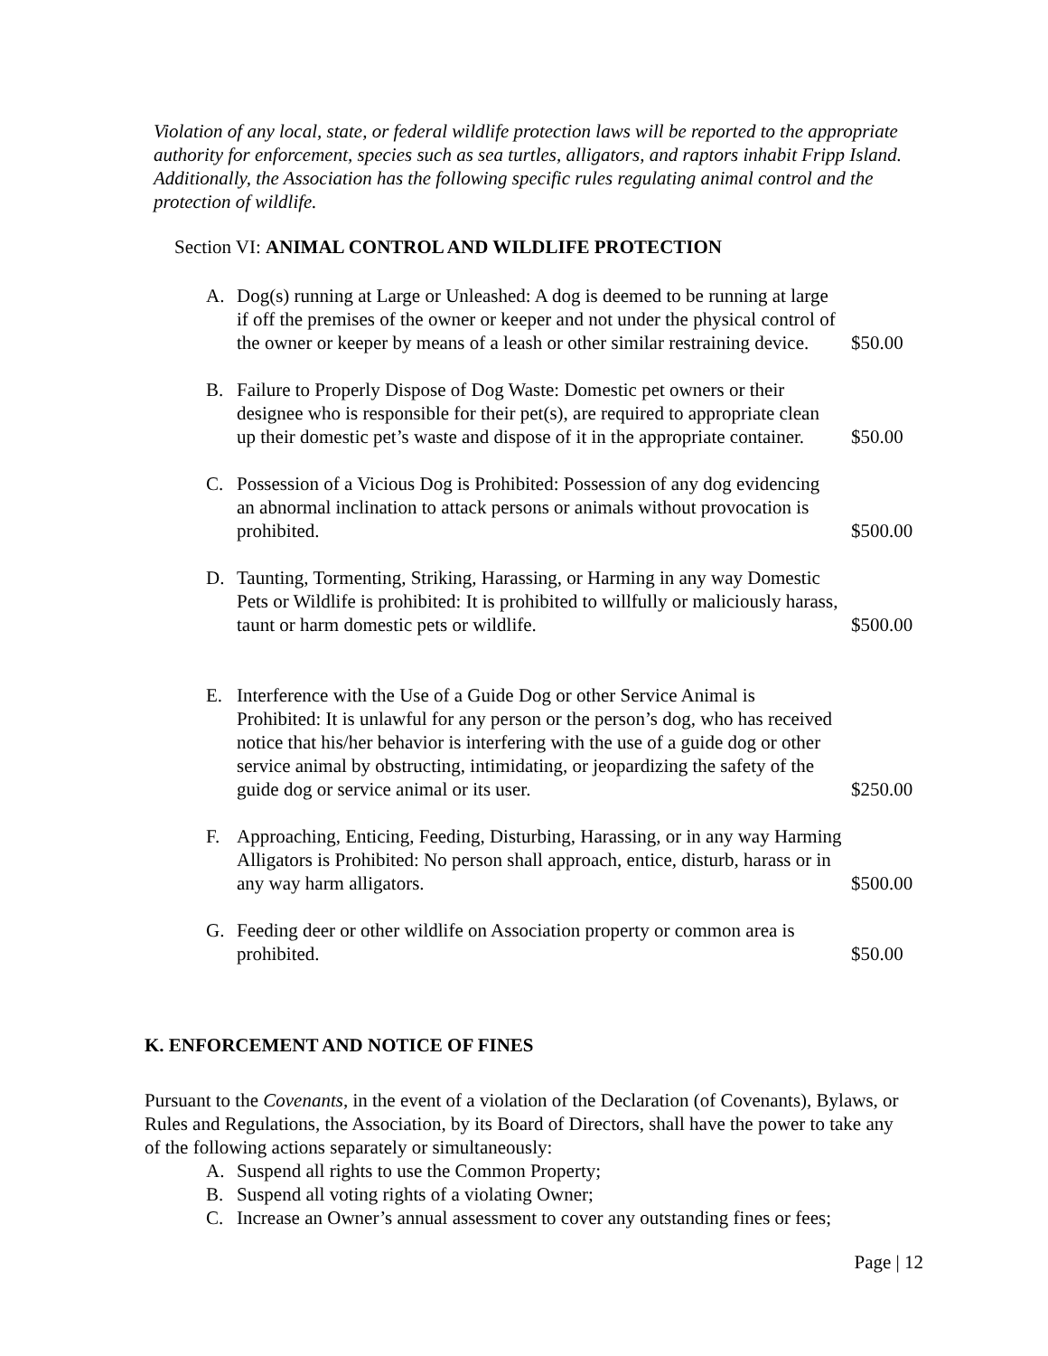Violation of any local, state, or federal wildlife protection laws will be reported to the appropriate authority for enforcement, species such as sea turtles, alligators, and raptors inhabit Fripp Island. Additionally, the Association has the following specific rules regulating animal control and the protection of wildlife.
Section VI: ANIMAL CONTROL AND WILDLIFE PROTECTION
A. Dog(s) running at Large or Unleashed: A dog is deemed to be running at large if off the premises of the owner or keeper and not under the physical control of the owner or keeper by means of a leash or other similar restraining device. $50.00
B. Failure to Properly Dispose of Dog Waste: Domestic pet owners or their designee who is responsible for their pet(s), are required to appropriate clean up their domestic pet’s waste and dispose of it in the appropriate container. $50.00
C. Possession of a Vicious Dog is Prohibited: Possession of any dog evidencing an abnormal inclination to attack persons or animals without provocation is prohibited. $500.00
D. Taunting, Tormenting, Striking, Harassing, or Harming in any way Domestic Pets or Wildlife is prohibited: It is prohibited to willfully or maliciously harass, taunt or harm domestic pets or wildlife. $500.00
E. Interference with the Use of a Guide Dog or other Service Animal is Prohibited: It is unlawful for any person or the person’s dog, who has received notice that his/her behavior is interfering with the use of a guide dog or other service animal by obstructing, intimidating, or jeopardizing the safety of the guide dog or service animal or its user. $250.00
F. Approaching, Enticing, Feeding, Disturbing, Harassing, or in any way Harming Alligators is Prohibited: No person shall approach, entice, disturb, harass or in any way harm alligators. $500.00
G. Feeding deer or other wildlife on Association property or common area is prohibited. $50.00
K. ENFORCEMENT AND NOTICE OF FINES
Pursuant to the Covenants, in the event of a violation of the Declaration (of Covenants), Bylaws, or Rules and Regulations, the Association, by its Board of Directors, shall have the power to take any of the following actions separately or simultaneously:
A. Suspend all rights to use the Common Property;
B. Suspend all voting rights of a violating Owner;
C. Increase an Owner’s annual assessment to cover any outstanding fines or fees;
Page | 12